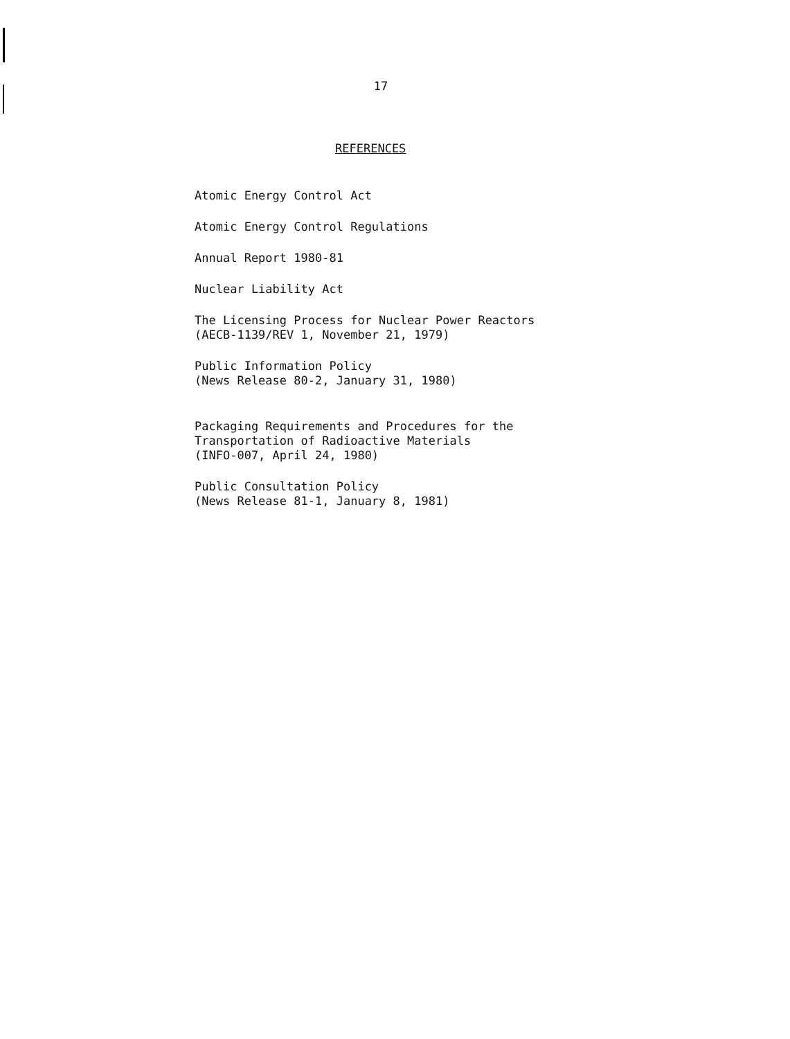17
REFERENCES
Atomic Energy Control Act
Atomic Energy Control Regulations
Annual Report 1980-81
Nuclear Liability Act
The Licensing Process for Nuclear Power Reactors
(AECB-1139/REV 1, November 21, 1979)
Public Information Policy
(News Release 80-2, January 31, 1980)
Packaging Requirements and Procedures for the
Transportation of Radioactive Materials
(INFO-007, April 24, 1980)
Public Consultation Policy
(News Release 81-1, January 8, 1981)